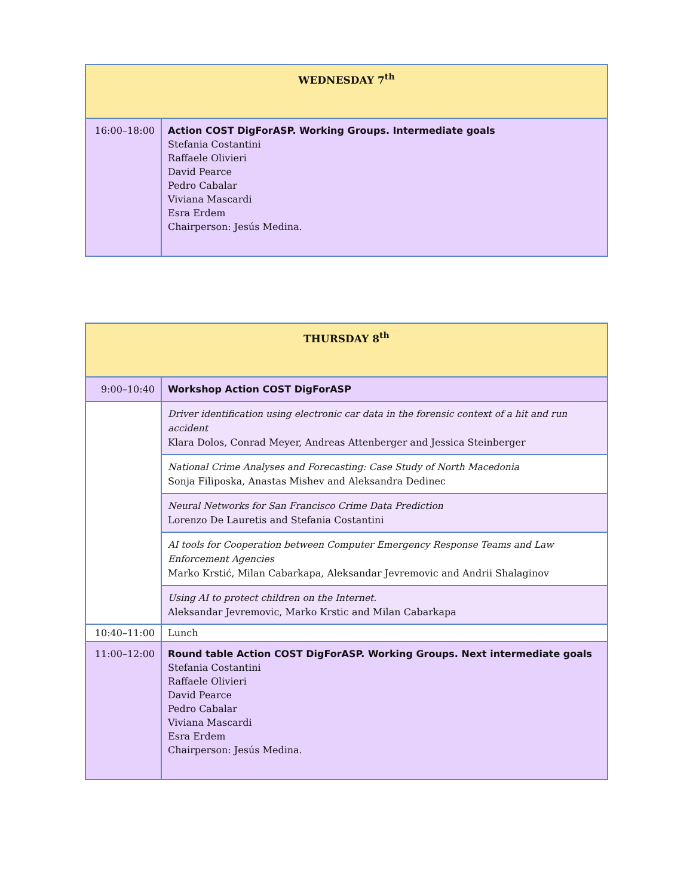| WEDNESDAY 7<sup>th</sup> | |
| --- | --- |
| 16:00–18:00 | Action COST DigForASP. Working Groups. Intermediate goals Stefania Costantini Raffaele Olivieri David Pearce Pedro Cabalar Viviana Mascardi Esra Erdem Chairperson: Jesús Medina. |
| THURSDAY 8<sup>th</sup> | |
| --- | --- |
| 9:00–10:40 | Workshop Action COST DigForASP |
| | Driver identification using electronic car data in the forensic context of a hit and run accident Klara Dolos, Conrad Meyer, Andreas Attenberger and Jessica Steinberger |
| | National Crime Analyses and Forecasting: Case Study of North Macedonia Sonja Filiposka, Anastas Mishev and Aleksandra Dedinec |
| | Neural Networks for San Francisco Crime Data Prediction Lorenzo De Lauretis and Stefania Costantini |
| | AI tools for Cooperation between Computer Emergency Response Teams and Law Enforcement Agencies Marko Krstić, Milan Cabarkapa, Aleksandar Jevremovic and Andrii Shalaginov |
| | Using AI to protect children on the Internet. Aleksandar Jevremovic, Marko Krstic and Milan Cabarkapa |
| 10:40–11:00 | Lunch |
| 11:00–12:00 | Round table Action COST DigForASP. Working Groups. Next intermediate goals Stefania Costantini Raffaele Olivieri David Pearce Pedro Cabalar Viviana Mascardi Esra Erdem Chairperson: Jesús Medina. |